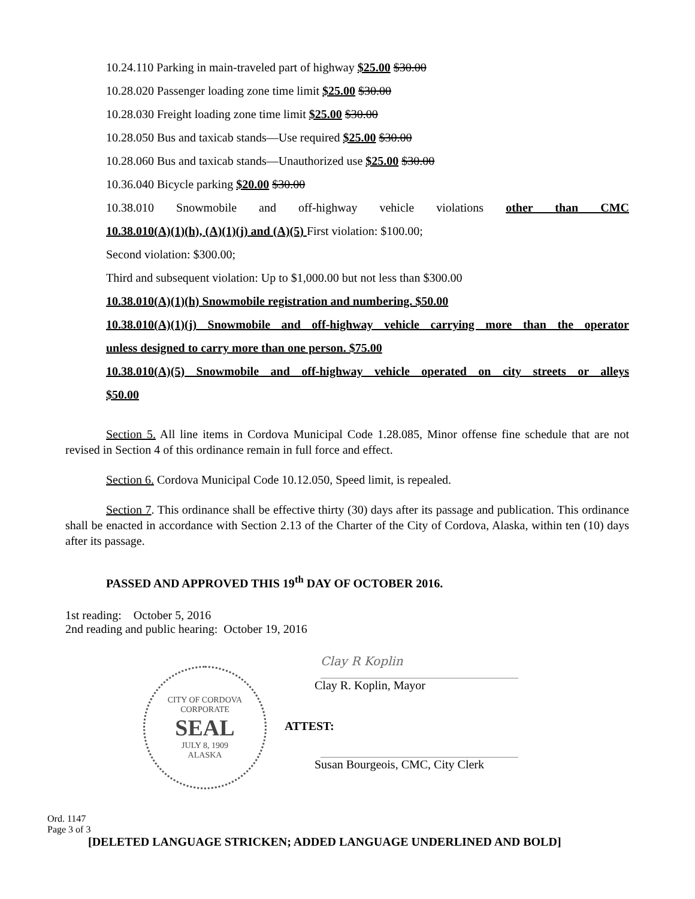10.24.110 Parking in main-traveled part of highway $25.00 $30.00
10.28.020 Passenger loading zone time limit $25.00 $30.00
10.28.030 Freight loading zone time limit $25.00 $30.00
10.28.050 Bus and taxicab stands—Use required $25.00 $30.00
10.28.060 Bus and taxicab stands—Unauthorized use $25.00 $30.00
10.36.040 Bicycle parking $20.00 $30.00
10.38.010 Snowmobile and off-highway vehicle violations other than CMC
10.38.010(A)(1)(h), (A)(1)(j) and (A)(5) First violation: $100.00;
Second violation: $300.00;
Third and subsequent violation: Up to $1,000.00 but not less than $300.00
10.38.010(A)(1)(h) Snowmobile registration and numbering. $50.00
10.38.010(A)(1)(j) Snowmobile and off-highway vehicle carrying more than the operator
unless designed to carry more than one person. $75.00
10.38.010(A)(5) Snowmobile and off-highway vehicle operated on city streets or alleys
$50.00
Section 5. All line items in Cordova Municipal Code 1.28.085, Minor offense fine schedule that are not revised in Section 4 of this ordinance remain in full force and effect.
Section 6. Cordova Municipal Code 10.12.050, Speed limit, is repealed.
Section 7. This ordinance shall be effective thirty (30) days after its passage and publication. This ordinance shall be enacted in accordance with Section 2.13 of the Charter of the City of Cordova, Alaska, within ten (10) days after its passage.
PASSED AND APPROVED THIS 19<sup>th</sup> DAY OF OCTOBER 2016.
1st reading: October 5, 2016
2nd reading and public hearing: October 19, 2016
CITY OF CORDOVA
CORPORATE
SEAL
JULY 8, 1909
ALASKA
Clay R Koplin
Clay R. Koplin, Mayor
ATTEST:
Susan Bourgeois, CMC, City Clerk
Ord. 1147
Page 3 of 3
[DELETED LANGUAGE STRICKEN; ADDED LANGUAGE UNDERLINED AND BOLD]